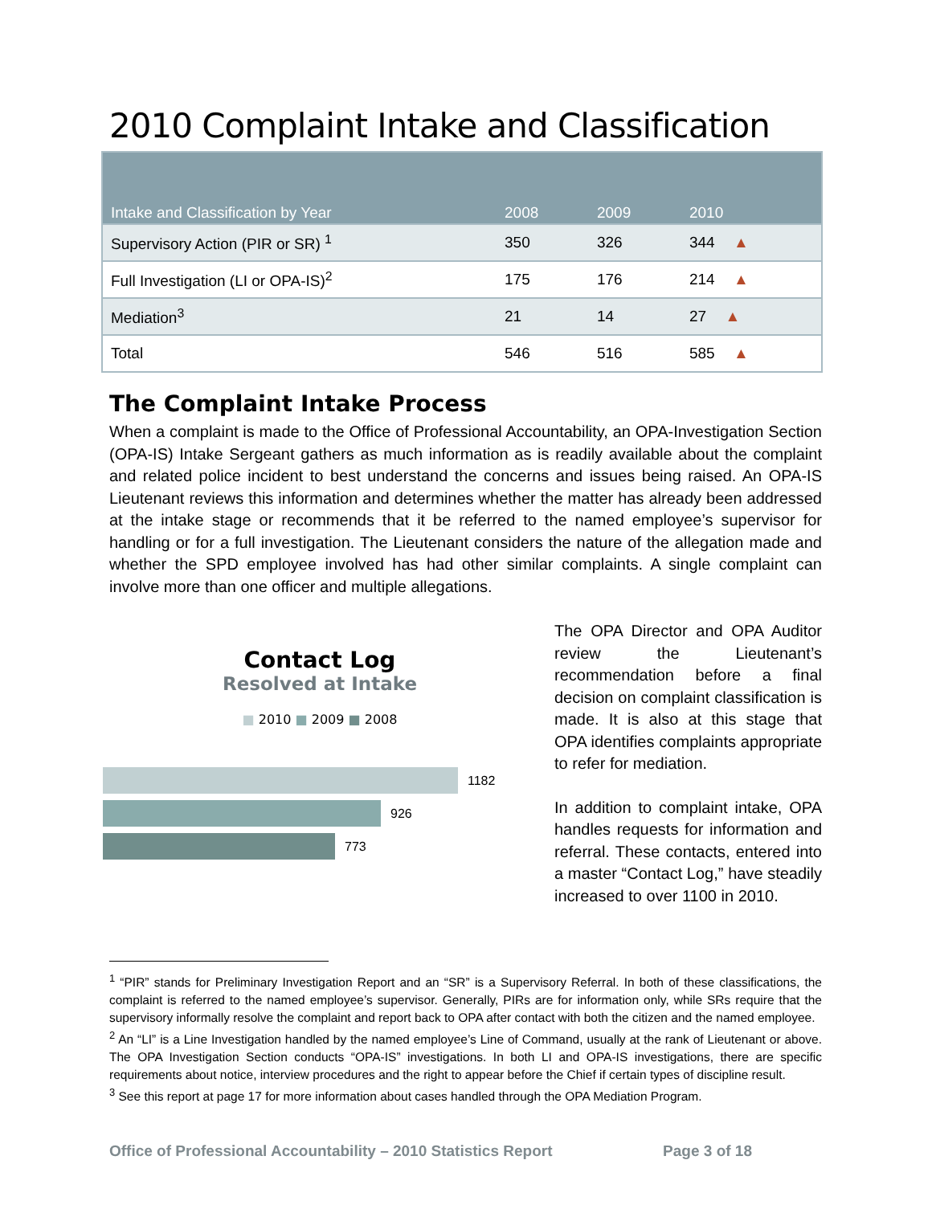2010 Complaint Intake and Classification
| Intake and Classification by Year | 2008 | 2009 | 2010 |
| --- | --- | --- | --- |
| Supervisory Action (PIR or SR) <sup>1</sup> | 350 | 326 | 344 ▲ |
| Full Investigation (LI or OPA-IS)<sup>2</sup> | 175 | 176 | 214 ▲ |
| Mediation<sup>3</sup> | 21 | 14 | 27 ▲ |
| Total | 546 | 516 | 585 ▲ |
The Complaint Intake Process
When a complaint is made to the Office of Professional Accountability, an OPA-Investigation Section (OPA-IS) Intake Sergeant gathers as much information as is readily available about the complaint and related police incident to best understand the concerns and issues being raised. An OPA-IS Lieutenant reviews this information and determines whether the matter has already been addressed at the intake stage or recommends that it be referred to the named employee’s supervisor for handling or for a full investigation. The Lieutenant considers the nature of the allegation made and whether the SPD employee involved has had other similar complaints. A single complaint can involve more than one officer and multiple allegations.
Contact Log
Resolved at Intake
■ 2010 ■ 2009 ■ 2008
1182
926
773
The OPA Director and OPA Auditor review the Lieutenant’s recommendation before a final decision on complaint classification is made. It is also at this stage that OPA identifies complaints appropriate to refer for mediation.
In addition to complaint intake, OPA handles requests for information and referral. These contacts, entered into a master “Contact Log,” have steadily increased to over 1100 in 2010.
<sup>1</sup> “PIR” stands for Preliminary Investigation Report and an “SR” is a Supervisory Referral. In both of these classifications, the complaint is referred to the named employee’s supervisor. Generally, PIRs are for information only, while SRs require that the supervisory informally resolve the complaint and report back to OPA after contact with both the citizen and the named employee.
<sup>2</sup> An “LI” is a Line Investigation handled by the named employee’s Line of Command, usually at the rank of Lieutenant or above. The OPA Investigation Section conducts “OPA-IS” investigations. In both LI and OPA-IS investigations, there are specific requirements about notice, interview procedures and the right to appear before the Chief if certain types of discipline result.
<sup>3</sup> See this report at page 17 for more information about cases handled through the OPA Mediation Program.
Office of Professional Accountability – 2010 Statistics Report Page 3 of 18